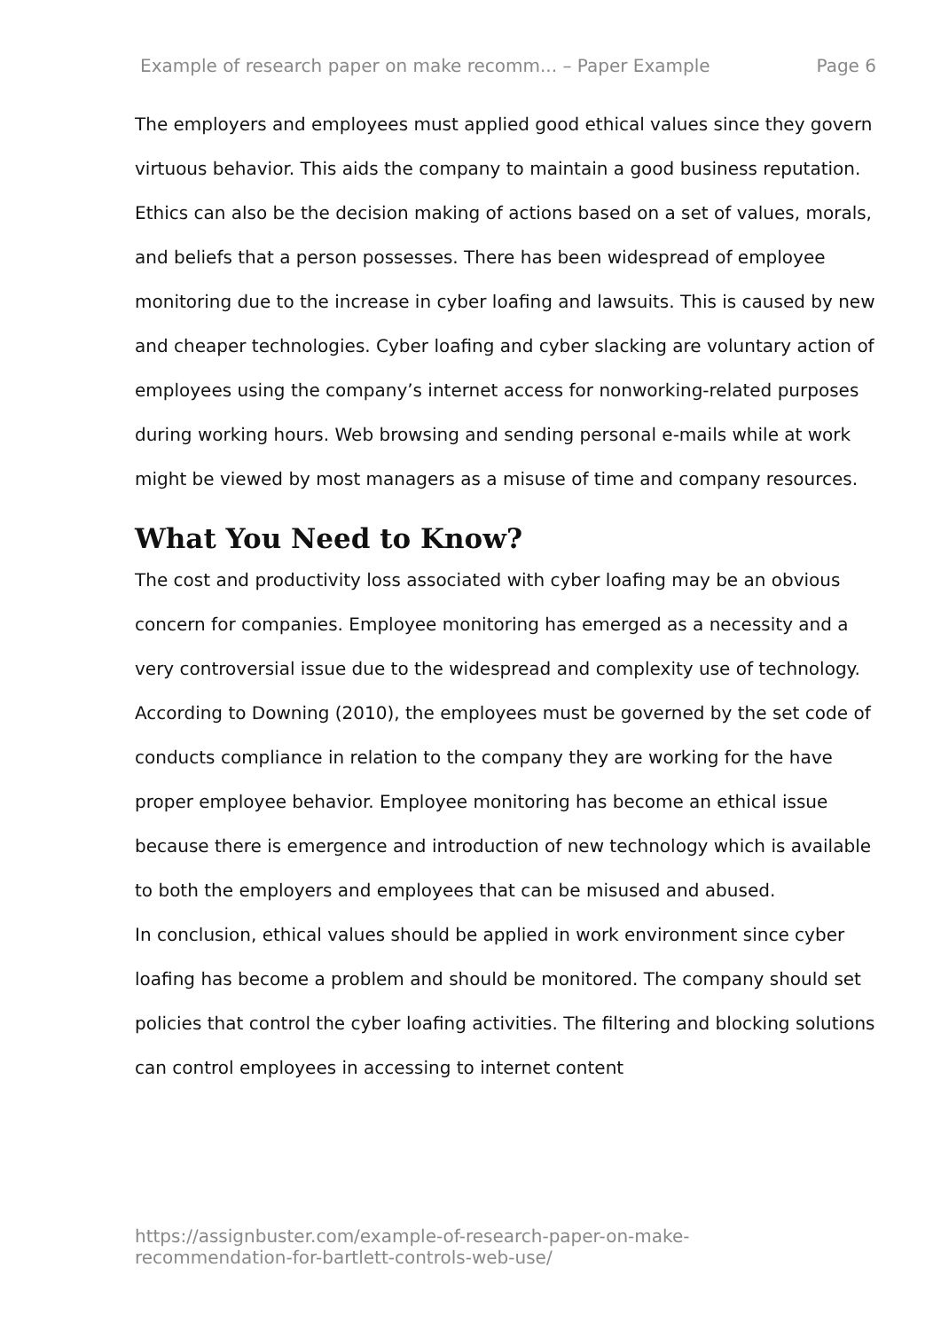Example of research paper on make recomm... – Paper Example Page 6
The employers and employees must applied good ethical values since they govern virtuous behavior. This aids the company to maintain a good business reputation. Ethics can also be the decision making of actions based on a set of values, morals, and beliefs that a person possesses. There has been widespread of employee monitoring due to the increase in cyber loafing and lawsuits. This is caused by new and cheaper technologies. Cyber loafing and cyber slacking are voluntary action of employees using the company’s internet access for nonworking-related purposes during working hours. Web browsing and sending personal e-mails while at work might be viewed by most managers as a misuse of time and company resources.
What You Need to Know?
The cost and productivity loss associated with cyber loafing may be an obvious concern for companies. Employee monitoring has emerged as a necessity and a very controversial issue due to the widespread and complexity use of technology. According to Downing (2010), the employees must be governed by the set code of conducts compliance in relation to the company they are working for the have proper employee behavior. Employee monitoring has become an ethical issue because there is emergence and introduction of new technology which is available to both the employers and employees that can be misused and abused.
In conclusion, ethical values should be applied in work environment since cyber loafing has become a problem and should be monitored. The company should set policies that control the cyber loafing activities. The filtering and blocking solutions can control employees in accessing to internet content
https://assignbuster.com/example-of-research-paper-on-make-
recommendation-for-bartlett-controls-web-use/